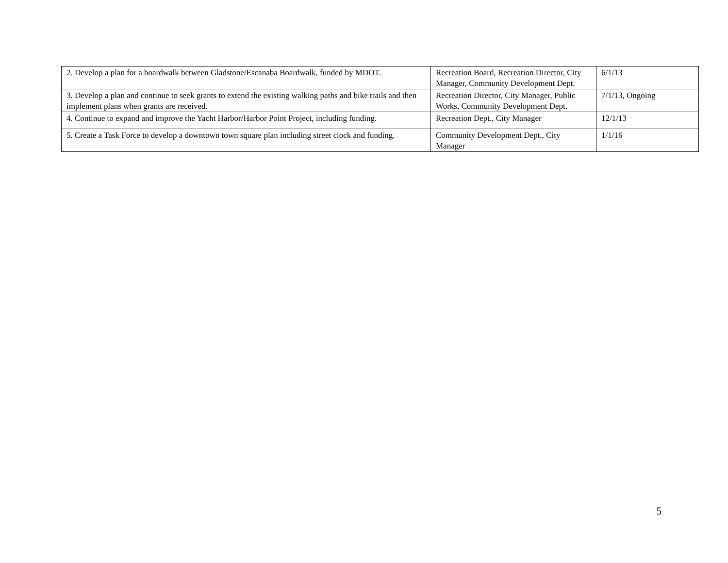| 2. Develop a plan for a boardwalk between Gladstone/Escanaba Boardwalk, funded by MDOT. | Recreation Board, Recreation Director, City Manager, Community Development Dept. | 6/1/13 |
| 3. Develop a plan and continue to seek grants to extend the existing walking paths and bike trails and then implement plans when grants are received. | Recreation Director, City Manager, Public Works, Community Development Dept. | 7/1/13, Ongoing |
| 4. Continue to expand and improve the Yacht Harbor/Harbor Point Project, including funding. | Recreation Dept., City Manager | 12/1/13 |
| 5. Create a Task Force to develop a downtown town square plan including street clock and funding. | Community Development Dept., City Manager | 1/1/16 |
5